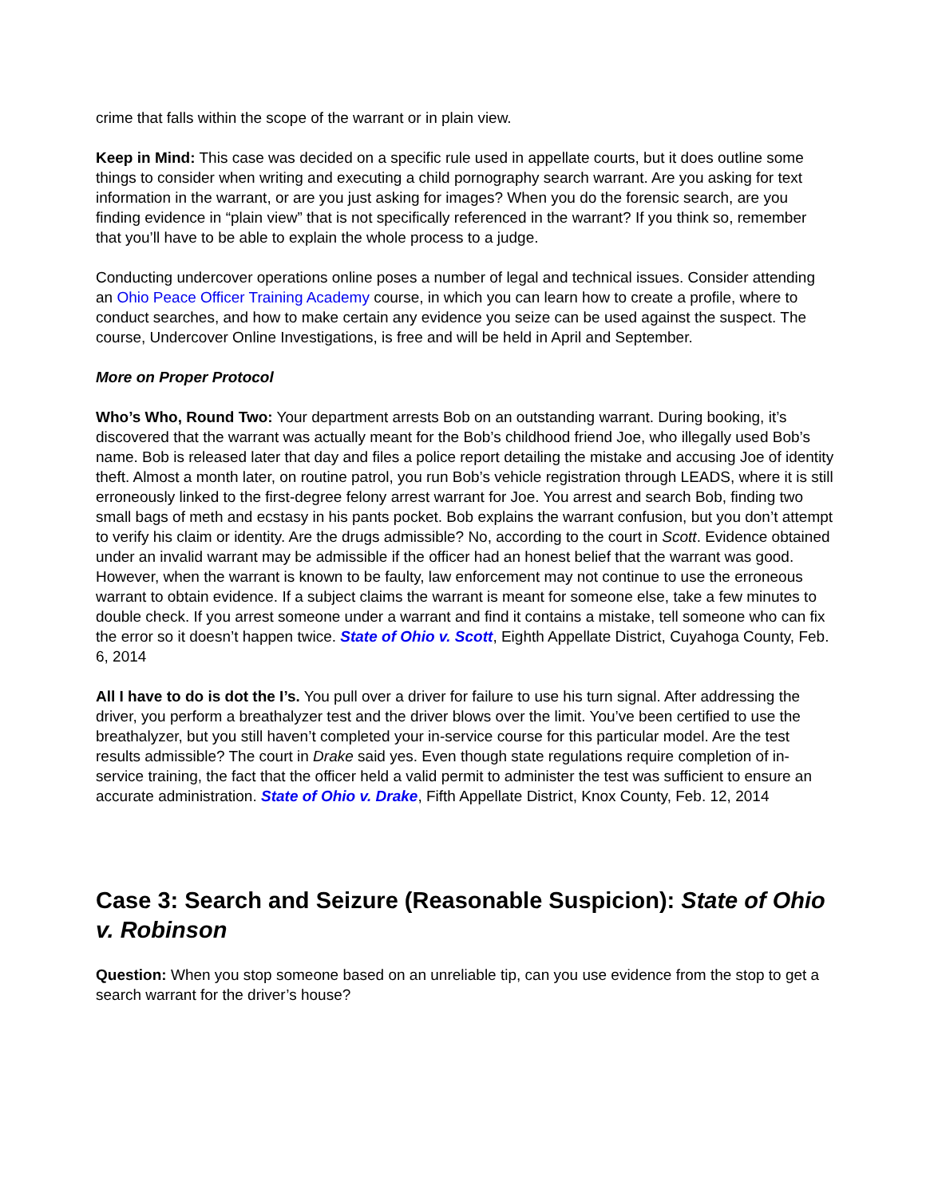crime that falls within the scope of the warrant or in plain view.
Keep in Mind: This case was decided on a specific rule used in appellate courts, but it does outline some things to consider when writing and executing a child pornography search warrant. Are you asking for text information in the warrant, or are you just asking for images? When you do the forensic search, are you finding evidence in “plain view” that is not specifically referenced in the warrant? If you think so, remember that you’ll have to be able to explain the whole process to a judge.
Conducting undercover operations online poses a number of legal and technical issues. Consider attending an Ohio Peace Officer Training Academy course, in which you can learn how to create a profile, where to conduct searches, and how to make certain any evidence you seize can be used against the suspect. The course, Undercover Online Investigations, is free and will be held in April and September.
More on Proper Protocol
Who’s Who, Round Two: Your department arrests Bob on an outstanding warrant. During booking, it’s discovered that the warrant was actually meant for the Bob’s childhood friend Joe, who illegally used Bob’s name. Bob is released later that day and files a police report detailing the mistake and accusing Joe of identity theft. Almost a month later, on routine patrol, you run Bob’s vehicle registration through LEADS, where it is still erroneously linked to the first-degree felony arrest warrant for Joe. You arrest and search Bob, finding two small bags of meth and ecstasy in his pants pocket. Bob explains the warrant confusion, but you don’t attempt to verify his claim or identity. Are the drugs admissible? No, according to the court in Scott. Evidence obtained under an invalid warrant may be admissible if the officer had an honest belief that the warrant was good. However, when the warrant is known to be faulty, law enforcement may not continue to use the erroneous warrant to obtain evidence. If a subject claims the warrant is meant for someone else, take a few minutes to double check. If you arrest someone under a warrant and find it contains a mistake, tell someone who can fix the error so it doesn’t happen twice. State of Ohio v. Scott, Eighth Appellate District, Cuyahoga County, Feb. 6, 2014
All I have to do is dot the I’s. You pull over a driver for failure to use his turn signal. After addressing the driver, you perform a breathalyzer test and the driver blows over the limit. You’ve been certified to use the breathalyzer, but you still haven’t completed your in-service course for this particular model. Are the test results admissible? The court in Drake said yes. Even though state regulations require completion of in-service training, the fact that the officer held a valid permit to administer the test was sufficient to ensure an accurate administration. State of Ohio v. Drake, Fifth Appellate District, Knox County, Feb. 12, 2014
Case 3: Search and Seizure (Reasonable Suspicion): State of Ohio v. Robinson
Question: When you stop someone based on an unreliable tip, can you use evidence from the stop to get a search warrant for the driver’s house?